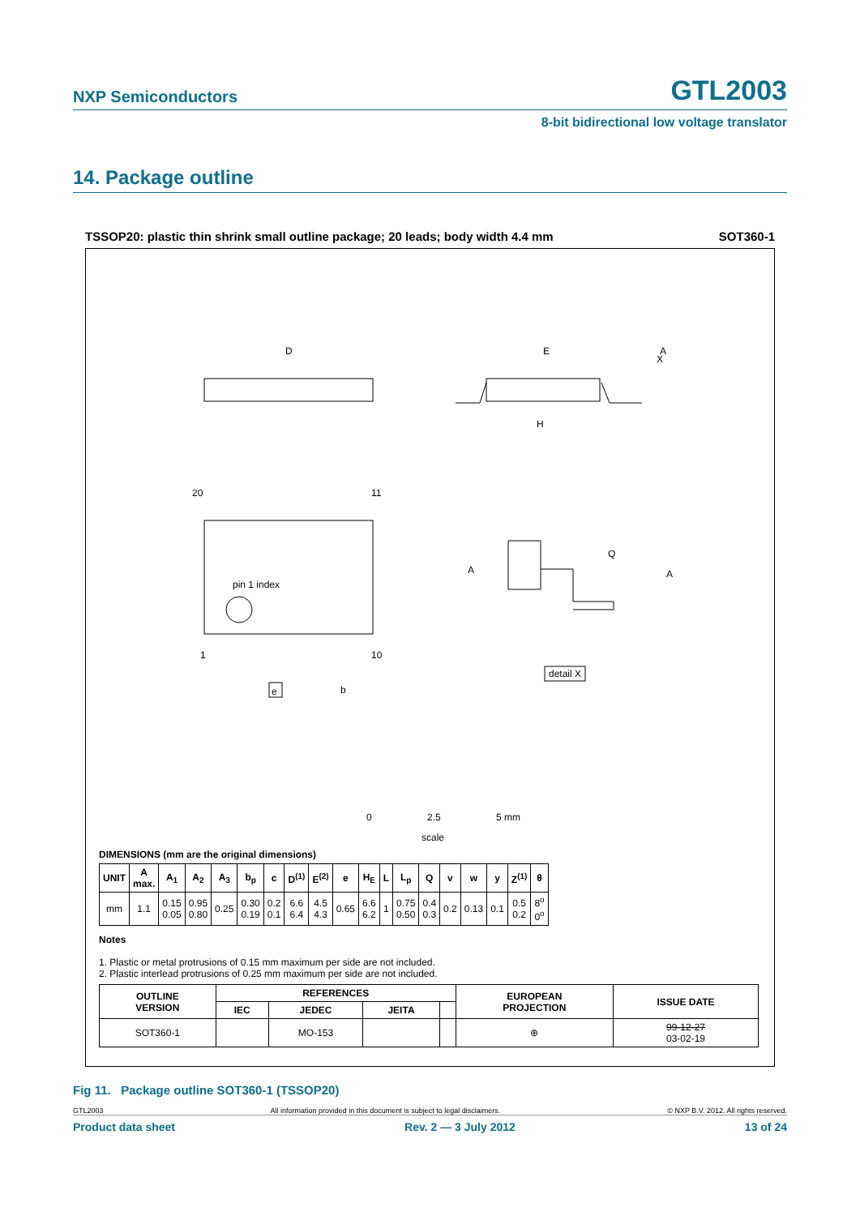NXP Semiconductors GTL2003
8-bit bidirectional low voltage translator
14. Package outline
TSSOP20: plastic thin shrink small outline package; 20 leads; body width 4.4 mm SOT360-1
D
E
H
20
11
1
10
pin 1 index
e
b
Q
A
A
detail X
A
X
0
2.5
5 mm
scale
DIMENSIONS (mm are the original dimensions)
| UNIT | A max. | A<sub>1</sub> | A<sub>2</sub> | A<sub>3</sub> | b<sub>p</sub> | c | D<sup>(1)</sup> | E<sup>(2)</sup> | e | H<sub>E</sub> | L | L<sub>p</sub> | Q | v | w | y | Z<sup>(1)</sup> | θ |
| --- | --- | --- | --- | --- | --- | --- | --- | --- | --- | --- | --- | --- | --- | --- | --- | --- | --- | --- |
| mm | 1.1 | 0.15 0.05 | 0.95 0.80 | 0.25 | 0.30 0.19 | 0.2 0.1 | 6.6 6.4 | 4.5 4.3 | 0.65 | 6.6 6.2 | 1 | 0.75 0.50 | 0.4 0.3 | 0.2 | 0.13 | 0.1 | 0.5 0.2 | 8<sup>o</sup> 0<sup>o</sup> |
Notes
1. Plastic or metal protrusions of 0.15 mm maximum per side are not included.
2. Plastic interlead protrusions of 0.25 mm maximum per side are not included.
| OUTLINE VERSION | REFERENCES | | | | EUROPEAN PROJECTION | ISSUE DATE |
| --- | --- | --- | --- | --- | --- | --- |
| | IEC | JEDEC | JEITA | | | |
| SOT360-1 | | MO-153 | | | ⊕ | 99-12-27 03-02-19 |
Fig 11. Package outline SOT360-1 (TSSOP20)
GTL2003 All information provided in this document is subject to legal disclaimers. © NXP B.V. 2012. All rights reserved.
Product data sheet Rev. 2 — 3 July 2012 13 of 24